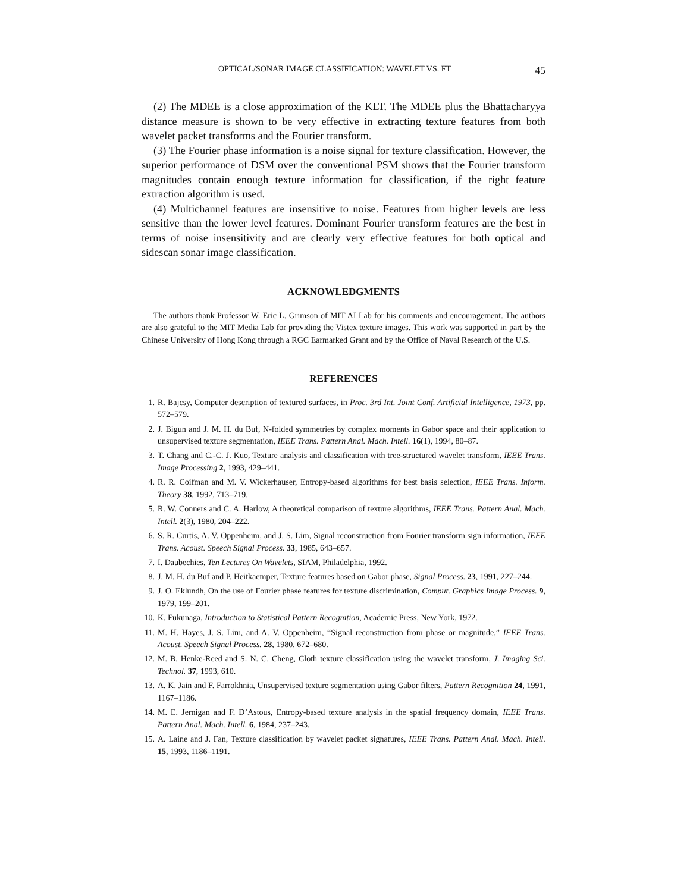OPTICAL/SONAR IMAGE CLASSIFICATION: WAVELET VS. FT 45
(2) The MDEE is a close approximation of the KLT. The MDEE plus the Bhattacharyya distance measure is shown to be very effective in extracting texture features from both wavelet packet transforms and the Fourier transform.
(3) The Fourier phase information is a noise signal for texture classification. However, the superior performance of DSM over the conventional PSM shows that the Fourier transform magnitudes contain enough texture information for classification, if the right feature extraction algorithm is used.
(4) Multichannel features are insensitive to noise. Features from higher levels are less sensitive than the lower level features. Dominant Fourier transform features are the best in terms of noise insensitivity and are clearly very effective features for both optical and sidescan sonar image classification.
ACKNOWLEDGMENTS
The authors thank Professor W. Eric L. Grimson of MIT AI Lab for his comments and encouragement. The authors are also grateful to the MIT Media Lab for providing the Vistex texture images. This work was supported in part by the Chinese University of Hong Kong through a RGC Earmarked Grant and by the Office of Naval Research of the U.S.
REFERENCES
1. R. Bajcsy, Computer description of textured surfaces, in Proc. 3rd Int. Joint Conf. Artificial Intelligence, 1973, pp. 572–579.
2. J. Bigun and J. M. H. du Buf, N-folded symmetries by complex moments in Gabor space and their application to unsupervised texture segmentation, IEEE Trans. Pattern Anal. Mach. Intell. 16(1), 1994, 80–87.
3. T. Chang and C.-C. J. Kuo, Texture analysis and classification with tree-structured wavelet transform, IEEE Trans. Image Processing 2, 1993, 429–441.
4. R. R. Coifman and M. V. Wickerhauser, Entropy-based algorithms for best basis selection, IEEE Trans. Inform. Theory 38, 1992, 713–719.
5. R. W. Conners and C. A. Harlow, A theoretical comparison of texture algorithms, IEEE Trans. Pattern Anal. Mach. Intell. 2(3), 1980, 204–222.
6. S. R. Curtis, A. V. Oppenheim, and J. S. Lim, Signal reconstruction from Fourier transform sign information, IEEE Trans. Acoust. Speech Signal Process. 33, 1985, 643–657.
7. I. Daubechies, Ten Lectures On Wavelets, SIAM, Philadelphia, 1992.
8. J. M. H. du Buf and P. Heitkaemper, Texture features based on Gabor phase, Signal Process. 23, 1991, 227–244.
9. J. O. Eklundh, On the use of Fourier phase features for texture discrimination, Comput. Graphics Image Process. 9, 1979, 199–201.
10. K. Fukunaga, Introduction to Statistical Pattern Recognition, Academic Press, New York, 1972.
11. M. H. Hayes, J. S. Lim, and A. V. Oppenheim, “Signal reconstruction from phase or magnitude,” IEEE Trans. Acoust. Speech Signal Process. 28, 1980, 672–680.
12. M. B. Henke-Reed and S. N. C. Cheng, Cloth texture classification using the wavelet transform, J. Imaging Sci. Technol. 37, 1993, 610.
13. A. K. Jain and F. Farrokhnia, Unsupervised texture segmentation using Gabor filters, Pattern Recognition 24, 1991, 1167–1186.
14. M. E. Jernigan and F. D’Astous, Entropy-based texture analysis in the spatial frequency domain, IEEE Trans. Pattern Anal. Mach. Intell. 6, 1984, 237–243.
15. A. Laine and J. Fan, Texture classification by wavelet packet signatures, IEEE Trans. Pattern Anal. Mach. Intell. 15, 1993, 1186–1191.